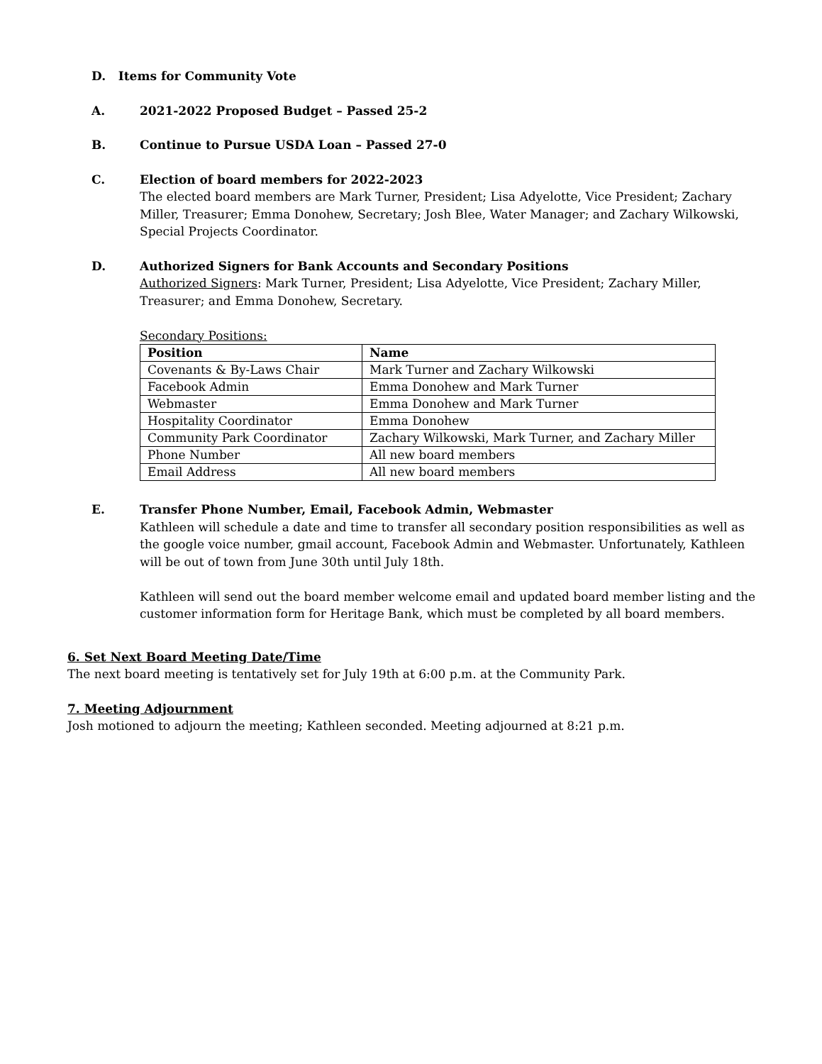D. Items for Community Vote
A.
2021-2022 Proposed Budget – Passed 25-2
B.
Continue to Pursue USDA Loan – Passed 27-0
C.
Election of board members for 2022-2023
The elected board members are Mark Turner, President; Lisa Adyelotte, Vice President; Zachary Miller, Treasurer; Emma Donohew, Secretary; Josh Blee, Water Manager; and Zachary Wilkowski, Special Projects Coordinator.
D.
Authorized Signers for Bank Accounts and Secondary Positions
Authorized Signers: Mark Turner, President; Lisa Adyelotte, Vice President; Zachary Miller, Treasurer; and Emma Donohew, Secretary.
Secondary Positions:
| Position | Name |
| --- | --- |
| Covenants & By-Laws Chair | Mark Turner and Zachary Wilkowski |
| Facebook Admin | Emma Donohew and Mark Turner |
| Webmaster | Emma Donohew and Mark Turner |
| Hospitality Coordinator | Emma Donohew |
| Community Park Coordinator | Zachary Wilkowski, Mark Turner, and Zachary Miller |
| Phone Number | All new board members |
| Email Address | All new board members |
E.
Transfer Phone Number, Email, Facebook Admin, Webmaster
Kathleen will schedule a date and time to transfer all secondary position responsibilities as well as the google voice number, gmail account, Facebook Admin and Webmaster. Unfortunately, Kathleen will be out of town from June 30th until July 18th.
Kathleen will send out the board member welcome email and updated board member listing and the customer information form for Heritage Bank, which must be completed by all board members.
6. Set Next Board Meeting Date/Time
The next board meeting is tentatively set for July 19th at 6:00 p.m. at the Community Park.
7. Meeting Adjournment
Josh motioned to adjourn the meeting; Kathleen seconded. Meeting adjourned at 8:21 p.m.